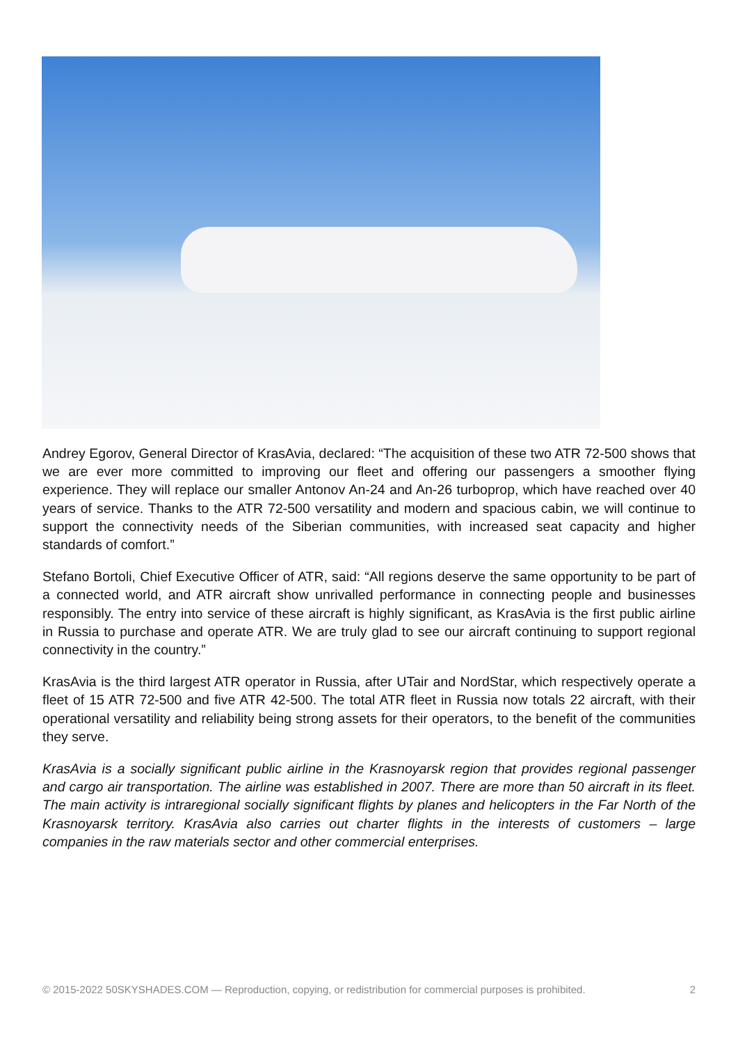Andrey Egorov, General Director of KrasAvia, declared: “The acquisition of these two ATR 72-500 shows that we are ever more committed to improving our fleet and offering our passengers a smoother flying experience. They will replace our smaller Antonov An-24 and An-26 turboprop, which have reached over 40 years of service. Thanks to the ATR 72-500 versatility and modern and spacious cabin, we will continue to support the connectivity needs of the Siberian communities, with increased seat capacity and higher standards of comfort.”
Stefano Bortoli, Chief Executive Officer of ATR, said: “All regions deserve the same opportunity to be part of a connected world, and ATR aircraft show unrivalled performance in connecting people and businesses responsibly. The entry into service of these aircraft is highly significant, as KrasAvia is the first public airline in Russia to purchase and operate ATR. We are truly glad to see our aircraft continuing to support regional connectivity in the country.”
KrasAvia is the third largest ATR operator in Russia, after UTair and NordStar, which respectively operate a fleet of 15 ATR 72-500 and five ATR 42-500. The total ATR fleet in Russia now totals 22 aircraft, with their operational versatility and reliability being strong assets for their operators, to the benefit of the communities they serve.
KrasAvia is a socially significant public airline in the Krasnoyarsk region that provides regional passenger and cargo air transportation. The airline was established in 2007. There are more than 50 aircraft in its fleet. The main activity is intraregional socially significant flights by planes and helicopters in the Far North of the Krasnoyarsk territory. KrasAvia also carries out charter flights in the interests of customers – large companies in the raw materials sector and other commercial enterprises.
© 2015-2022 50SKYSHADES.COM — Reproduction, copying, or redistribution for commercial purposes is prohibited. 2